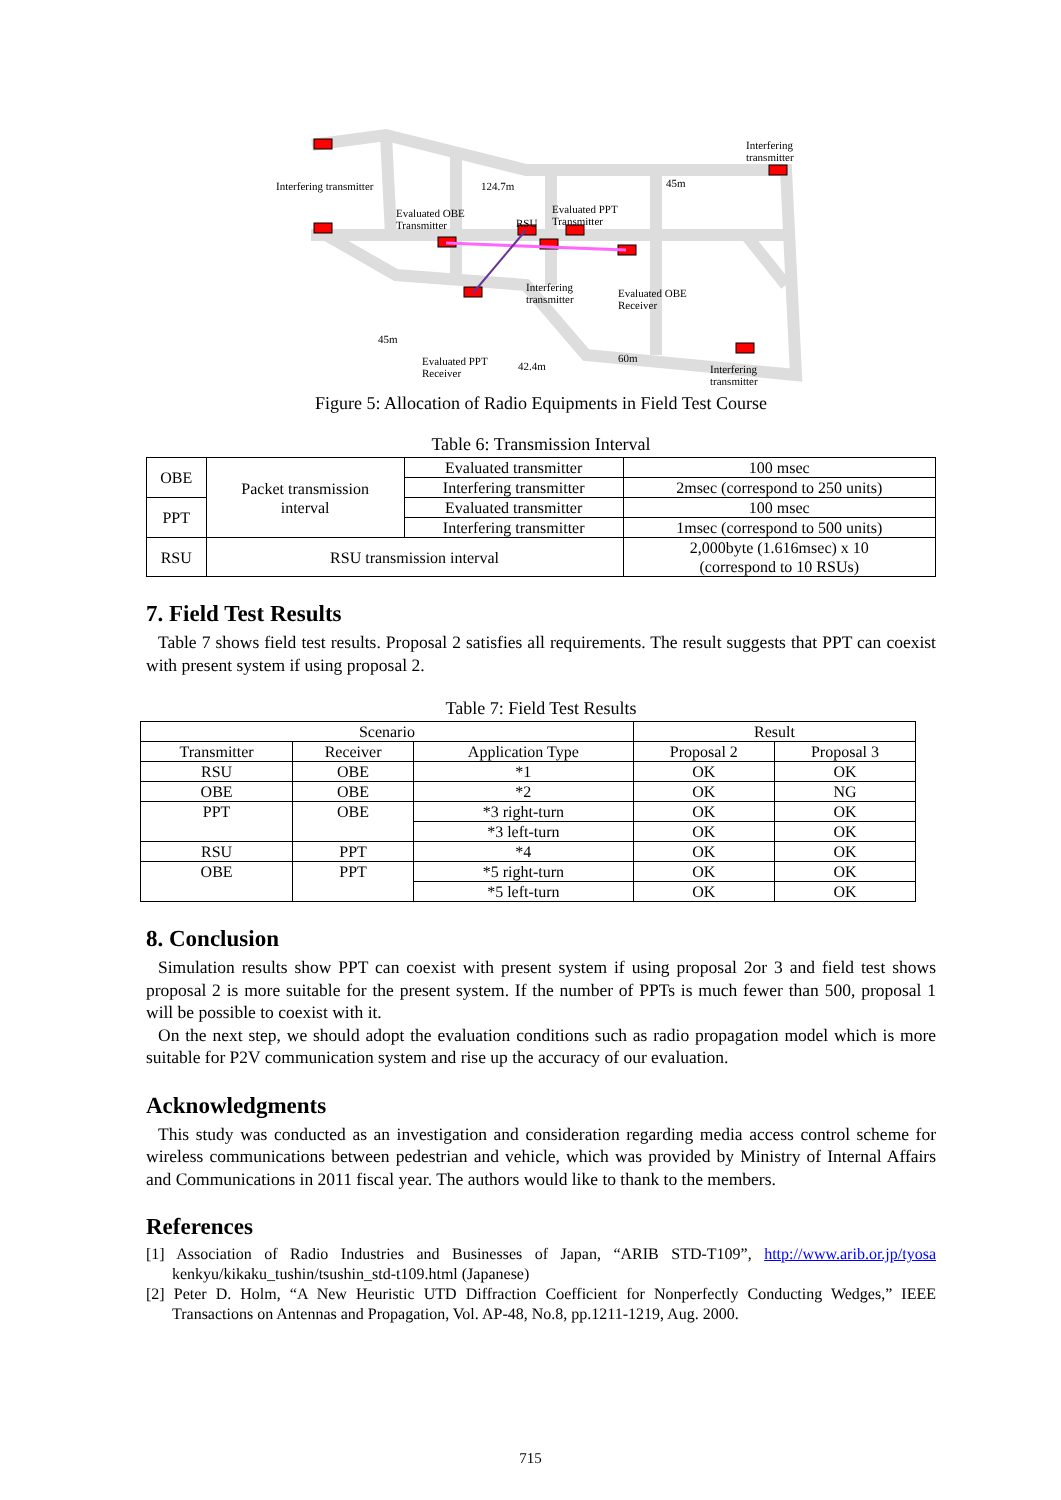Interfering transmitter
Interfering
transmitter
124.7m
45m
Evaluated OBE
Transmitter
RSU
Evaluated PPT
Transmitter
Interfering
transmitter
Evaluated OBE
Receiver
45m
Evaluated PPT
Receiver
42.4m
60m
Interfering
transmitter
Figure 5: Allocation of Radio Equipments in Field Test Course
Table 6: Transmission Interval
| OBE | Packet transmission interval | Evaluated transmitter | 100 msec |
| | | Interfering transmitter | 2msec (correspond to 250 units) |
| PPT | | Evaluated transmitter | 100 msec |
| | | Interfering transmitter | 1msec (correspond to 500 units) |
| RSU | RSU transmission interval | | 2,000byte (1.616msec) x 10 (correspond to 10 RSUs) |
7. Field Test Results
Table 7 shows field test results. Proposal 2 satisfies all requirements. The result suggests that PPT can coexist with present system if using proposal 2.
Table 7: Field Test Results
| Scenario | | | Result | |
| --- | --- | --- | --- | --- |
| Transmitter | Receiver | Application Type | Proposal 2 | Proposal 3 |
| RSU | OBE | *1 | OK | OK |
| OBE | OBE | *2 | OK | NG |
| PPT | OBE | *3 right-turn | OK | OK |
| | | *3 left-turn | OK | OK |
| RSU | PPT | *4 | OK | OK |
| OBE | PPT | *5 right-turn | OK | OK |
| | | *5 left-turn | OK | OK |
8. Conclusion
Simulation results show PPT can coexist with present system if using proposal 2or 3 and field test shows proposal 2 is more suitable for the present system. If the number of PPTs is much fewer than 500, proposal 1 will be possible to coexist with it.
On the next step, we should adopt the evaluation conditions such as radio propagation model which is more suitable for P2V communication system and rise up the accuracy of our evaluation.
Acknowledgments
This study was conducted as an investigation and consideration regarding media access control scheme for wireless communications between pedestrian and vehicle, which was provided by Ministry of Internal Affairs and Communications in 2011 fiscal year. The authors would like to thank to the members.
References
[1] Association of Radio Industries and Businesses of Japan, “ARIB STD-T109”, http://www.arib.or.jp/tyosa kenkyu/kikaku_tushin/tsushin_std-t109.html (Japanese)
[2] Peter D. Holm, “A New Heuristic UTD Diffraction Coefficient for Nonperfectly Conducting Wedges,” IEEE Transactions on Antennas and Propagation, Vol. AP-48, No.8, pp.1211-1219, Aug. 2000.
715